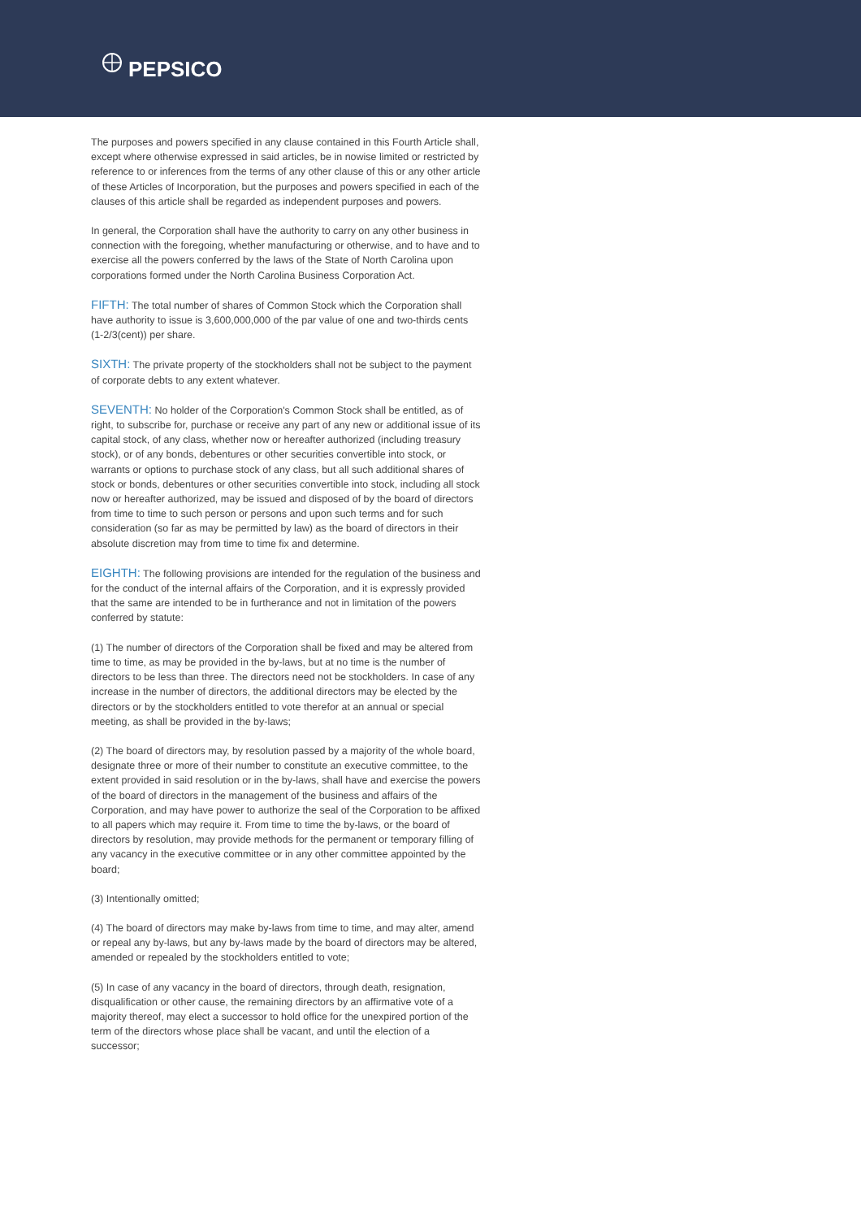PEPSICO
The purposes and powers specified in any clause contained in this Fourth Article shall, except where otherwise expressed in said articles, be in nowise limited or restricted by reference to or inferences from the terms of any other clause of this or any other article of these Articles of Incorporation, but the purposes and powers specified in each of the clauses of this article shall be regarded as independent purposes and powers.
In general, the Corporation shall have the authority to carry on any other business in connection with the foregoing, whether manufacturing or otherwise, and to have and to exercise all the powers conferred by the laws of the State of North Carolina upon corporations formed under the North Carolina Business Corporation Act.
FIFTH: The total number of shares of Common Stock which the Corporation shall have authority to issue is 3,600,000,000 of the par value of one and two-thirds cents (1-2/3(cent)) per share.
SIXTH: The private property of the stockholders shall not be subject to the payment of corporate debts to any extent whatever.
SEVENTH: No holder of the Corporation's Common Stock shall be entitled, as of right, to subscribe for, purchase or receive any part of any new or additional issue of its capital stock, of any class, whether now or hereafter authorized (including treasury stock), or of any bonds, debentures or other securities convertible into stock, or warrants or options to purchase stock of any class, but all such additional shares of stock or bonds, debentures or other securities convertible into stock, including all stock now or hereafter authorized, may be issued and disposed of by the board of directors from time to time to such person or persons and upon such terms and for such consideration (so far as may be permitted by law) as the board of directors in their absolute discretion may from time to time fix and determine.
EIGHTH: The following provisions are intended for the regulation of the business and for the conduct of the internal affairs of the Corporation, and it is expressly provided that the same are intended to be in furtherance and not in limitation of the powers conferred by statute:
(1) The number of directors of the Corporation shall be fixed and may be altered from time to time, as may be provided in the by-laws, but at no time is the number of directors to be less than three. The directors need not be stockholders. In case of any increase in the number of directors, the additional directors may be elected by the directors or by the stockholders entitled to vote therefor at an annual or special meeting, as shall be provided in the by-laws;
(2) The board of directors may, by resolution passed by a majority of the whole board, designate three or more of their number to constitute an executive committee, to the extent provided in said resolution or in the by-laws, shall have and exercise the powers of the board of directors in the management of the business and affairs of the Corporation, and may have power to authorize the seal of the Corporation to be affixed to all papers which may require it. From time to time the by-laws, or the board of directors by resolution, may provide methods for the permanent or temporary filling of any vacancy in the executive committee or in any other committee appointed by the board;
(3) Intentionally omitted;
(4) The board of directors may make by-laws from time to time, and may alter, amend or repeal any by-laws, but any by-laws made by the board of directors may be altered, amended or repealed by the stockholders entitled to vote;
(5) In case of any vacancy in the board of directors, through death, resignation, disqualification or other cause, the remaining directors by an affirmative vote of a majority thereof, may elect a successor to hold office for the unexpired portion of the term of the directors whose place shall be vacant, and until the election of a successor;